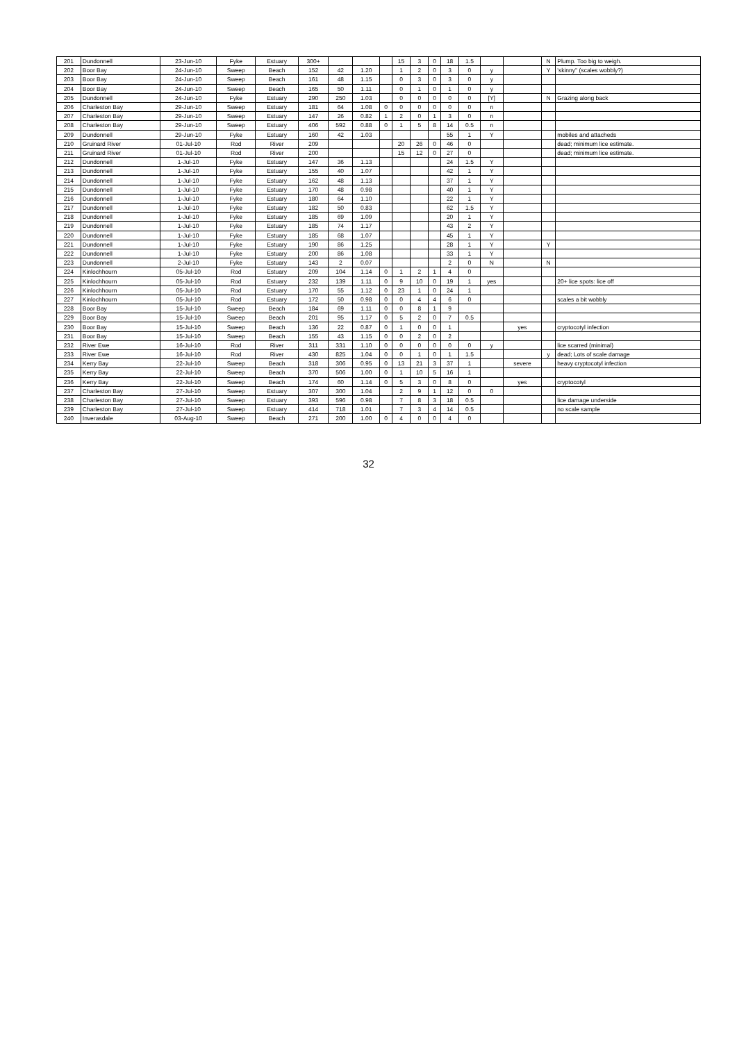| 201 | Dundonnell | 23-Jun-10 | Fyke | Estuary | 300+ | | | | 15 | 3 | 0 | 18 | 1.5 | | | N | Plump. Too big to weigh. |
| 202 | Boor Bay | 24-Jun-10 | Sweep | Beach | 152 | 42 | 1.20 | | 1 | 2 | 0 | 3 | 0 | y | | Y | 'skinny'' (scales wobbly?) |
| 203 | Boor Bay | 24-Jun-10 | Sweep | Beach | 161 | 48 | 1.15 | | 0 | 3 | 0 | 3 | 0 | y | | | |
| 204 | Boor Bay | 24-Jun-10 | Sweep | Beach | 165 | 50 | 1.11 | | 0 | 1 | 0 | 1 | 0 | y | | | |
| 205 | Dundonnell | 24-Jun-10 | Fyke | Estuary | 290 | 250 | 1.03 | | 0 | 0 | 0 | 0 | 0 | [Y] | | N | Grazing along back |
| 206 | Charleston Bay | 29-Jun-10 | Sweep | Estuary | 181 | 64 | 1.08 | 0 | 0 | 0 | 0 | 0 | 0 | n | | | |
| 207 | Charleston Bay | 29-Jun-10 | Sweep | Estuary | 147 | 26 | 0.82 | 1 | 2 | 0 | 1 | 3 | 0 | n | | | |
| 208 | Charleston Bay | 29-Jun-10 | Sweep | Estuary | 406 | 592 | 0.88 | 0 | 1 | 5 | 8 | 14 | 0.5 | n | | | |
| 209 | Dundonnell | 29-Jun-10 | Fyke | Estuary | 160 | 42 | 1.03 | | | | | 55 | 1 | Y | | | mobiles and attacheds |
| 210 | Gruinard River | 01-Jul-10 | Rod | River | 209 | | | | 20 | 26 | 0 | 46 | 0 | | | | dead; minimum lice estimate. |
| 211 | Gruinard River | 01-Jul-10 | Rod | River | 200 | | | | 15 | 12 | 0 | 27 | 0 | | | | dead; minimum lice estimate. |
| 212 | Dundonnell | 1-Jul-10 | Fyke | Estuary | 147 | 36 | 1.13 | | | | | 24 | 1.5 | Y | | | |
| 213 | Dundonnell | 1-Jul-10 | Fyke | Estuary | 155 | 40 | 1.07 | | | | | 42 | 1 | Y | | | |
| 214 | Dundonnell | 1-Jul-10 | Fyke | Estuary | 162 | 48 | 1.13 | | | | | 37 | 1 | Y | | | |
| 215 | Dundonnell | 1-Jul-10 | Fyke | Estuary | 170 | 48 | 0.98 | | | | | 40 | 1 | Y | | | |
| 216 | Dundonnell | 1-Jul-10 | Fyke | Estuary | 180 | 64 | 1.10 | | | | | 22 | 1 | Y | | | |
| 217 | Dundonnell | 1-Jul-10 | Fyke | Estuary | 182 | 50 | 0.83 | | | | | 62 | 1.5 | Y | | | |
| 218 | Dundonnell | 1-Jul-10 | Fyke | Estuary | 185 | 69 | 1.09 | | | | | 20 | 1 | Y | | | |
| 219 | Dundonnell | 1-Jul-10 | Fyke | Estuary | 185 | 74 | 1.17 | | | | | 43 | 2 | Y | | | |
| 220 | Dundonnell | 1-Jul-10 | Fyke | Estuary | 185 | 68 | 1.07 | | | | | 45 | 1 | Y | | | |
| 221 | Dundonnell | 1-Jul-10 | Fyke | Estuary | 190 | 86 | 1.25 | | | | | 28 | 1 | Y | | Y | |
| 222 | Dundonnell | 1-Jul-10 | Fyke | Estuary | 200 | 86 | 1.08 | | | | | 33 | 1 | Y | | | |
| 223 | Dundonnell | 2-Jul-10 | Fyke | Estuary | 143 | 2 | 0.07 | | | | | 2 | 0 | N | | N | |
| 224 | Kinlochhourn | 05-Jul-10 | Rod | Estuary | 209 | 104 | 1.14 | 0 | 1 | 2 | 1 | 4 | 0 | | | | |
| 225 | Kinlochhourn | 05-Jul-10 | Rod | Estuary | 232 | 139 | 1.11 | 0 | 9 | 10 | 0 | 19 | 1 | yes | | | 20+ lice spots: lice off |
| 226 | Kinlochhourn | 05-Jul-10 | Rod | Estuary | 170 | 55 | 1.12 | 0 | 23 | 1 | 0 | 24 | 1 | | | | |
| 227 | Kinlochhourn | 05-Jul-10 | Rod | Estuary | 172 | 50 | 0.98 | 0 | 0 | 4 | 4 | 6 | 0 | | | | scales a bit wobbly |
| 228 | Boor Bay | 15-Jul-10 | Sweep | Beach | 184 | 69 | 1.11 | 0 | 0 | 8 | 1 | 9 | | | | | |
| 229 | Boor Bay | 15-Jul-10 | Sweep | Beach | 201 | 95 | 1.17 | 0 | 5 | 2 | 0 | 7 | 0.5 | | | | |
| 230 | Boor Bay | 15-Jul-10 | Sweep | Beach | 136 | 22 | 0.87 | 0 | 1 | 0 | 0 | 1 | | | yes | | cryptocotyl infection |
| 231 | Boor Bay | 15-Jul-10 | Sweep | Beach | 155 | 43 | 1.15 | 0 | 0 | 2 | 0 | 2 | | | | | |
| 232 | River Ewe | 16-Jul-10 | Rod | River | 311 | 331 | 1.10 | 0 | 0 | 0 | 0 | 0 | 0 | y | | | lice scarred (minimal) |
| 233 | River Ewe | 16-Jul-10 | Rod | River | 430 | 825 | 1.04 | 0 | 0 | 1 | 0 | 1 | 1.5 | | | y | dead; Lots of scale damage |
| 234 | Kerry Bay | 22-Jul-10 | Sweep | Beach | 318 | 306 | 0.95 | 0 | 13 | 21 | 3 | 37 | 1 | | severe | | heavy cryptocotyl infection |
| 235 | Kerry Bay | 22-Jul-10 | Sweep | Beach | 370 | 506 | 1.00 | 0 | 1 | 10 | 5 | 16 | 1 | | | | |
| 236 | Kerry Bay | 22-Jul-10 | Sweep | Beach | 174 | 60 | 1.14 | 0 | 5 | 3 | 0 | 8 | 0 | | yes | | cryptocotyl |
| 237 | Charleston Bay | 27-Jul-10 | Sweep | Estuary | 307 | 300 | 1.04 | | 2 | 9 | 1 | 12 | 0 | 0 | | | |
| 238 | Charleston Bay | 27-Jul-10 | Sweep | Estuary | 393 | 596 | 0.98 | | 7 | 8 | 3 | 18 | 0.5 | | | | lice damage underside |
| 239 | Charleston Bay | 27-Jul-10 | Sweep | Estuary | 414 | 718 | 1.01 | | 7 | 3 | 4 | 14 | 0.5 | | | | no scale sample |
| 240 | Inverasdale | 03-Aug-10 | Sweep | Beach | 271 | 200 | 1.00 | 0 | 4 | 0 | 0 | 4 | 0 | | | | |
32